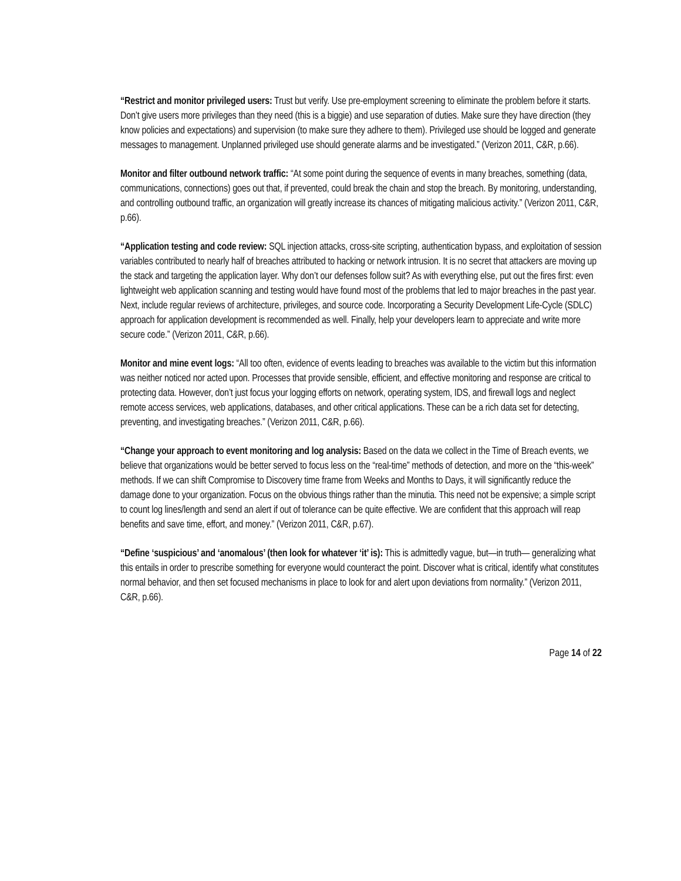“Restrict and monitor privileged users: Trust but verify. Use pre-employment screening to eliminate the problem before it starts. Don’t give users more privileges than they need (this is a biggie) and use separation of duties. Make sure they have direction (they know policies and expectations) and supervision (to make sure they adhere to them). Privileged use should be logged and generate messages to management. Unplanned privileged use should generate alarms and be investigated.” (Verizon 2011, C&R, p.66).
Monitor and filter outbound network traffic: “At some point during the sequence of events in many breaches, something (data, communications, connections) goes out that, if prevented, could break the chain and stop the breach. By monitoring, understanding, and controlling outbound traffic, an organization will greatly increase its chances of mitigating malicious activity.” (Verizon 2011, C&R, p.66).
“Application testing and code review: SQL injection attacks, cross-site scripting, authentication bypass, and exploitation of session variables contributed to nearly half of breaches attributed to hacking or network intrusion. It is no secret that attackers are moving up the stack and targeting the application layer. Why don’t our defenses follow suit? As with everything else, put out the fires first: even lightweight web application scanning and testing would have found most of the problems that led to major breaches in the past year. Next, include regular reviews of architecture, privileges, and source code. Incorporating a Security Development Life-Cycle (SDLC) approach for application development is recommended as well. Finally, help your developers learn to appreciate and write more secure code.” (Verizon 2011, C&R, p.66).
Monitor and mine event logs: “All too often, evidence of events leading to breaches was available to the victim but this information was neither noticed nor acted upon. Processes that provide sensible, efficient, and effective monitoring and response are critical to protecting data. However, don’t just focus your logging efforts on network, operating system, IDS, and firewall logs and neglect remote access services, web applications, databases, and other critical applications. These can be a rich data set for detecting, preventing, and investigating breaches.” (Verizon 2011, C&R, p.66).
“Change your approach to event monitoring and log analysis: Based on the data we collect in the Time of Breach events, we believe that organizations would be better served to focus less on the “real-time” methods of detection, and more on the “this-week” methods. If we can shift Compromise to Discovery time frame from Weeks and Months to Days, it will significantly reduce the damage done to your organization. Focus on the obvious things rather than the minutia. This need not be expensive; a simple script to count log lines/length and send an alert if out of tolerance can be quite effective. We are confident that this approach will reap benefits and save time, effort, and money.” (Verizon 2011, C&R, p.67).
“Define ‘suspicious’ and ‘anomalous’ (then look for whatever ‘it’ is): This is admittedly vague, but—in truth— generalizing what this entails in order to prescribe something for everyone would counteract the point. Discover what is critical, identify what constitutes normal behavior, and then set focused mechanisms in place to look for and alert upon deviations from normality.” (Verizon 2011, C&R, p.66).
Page 14 of 22